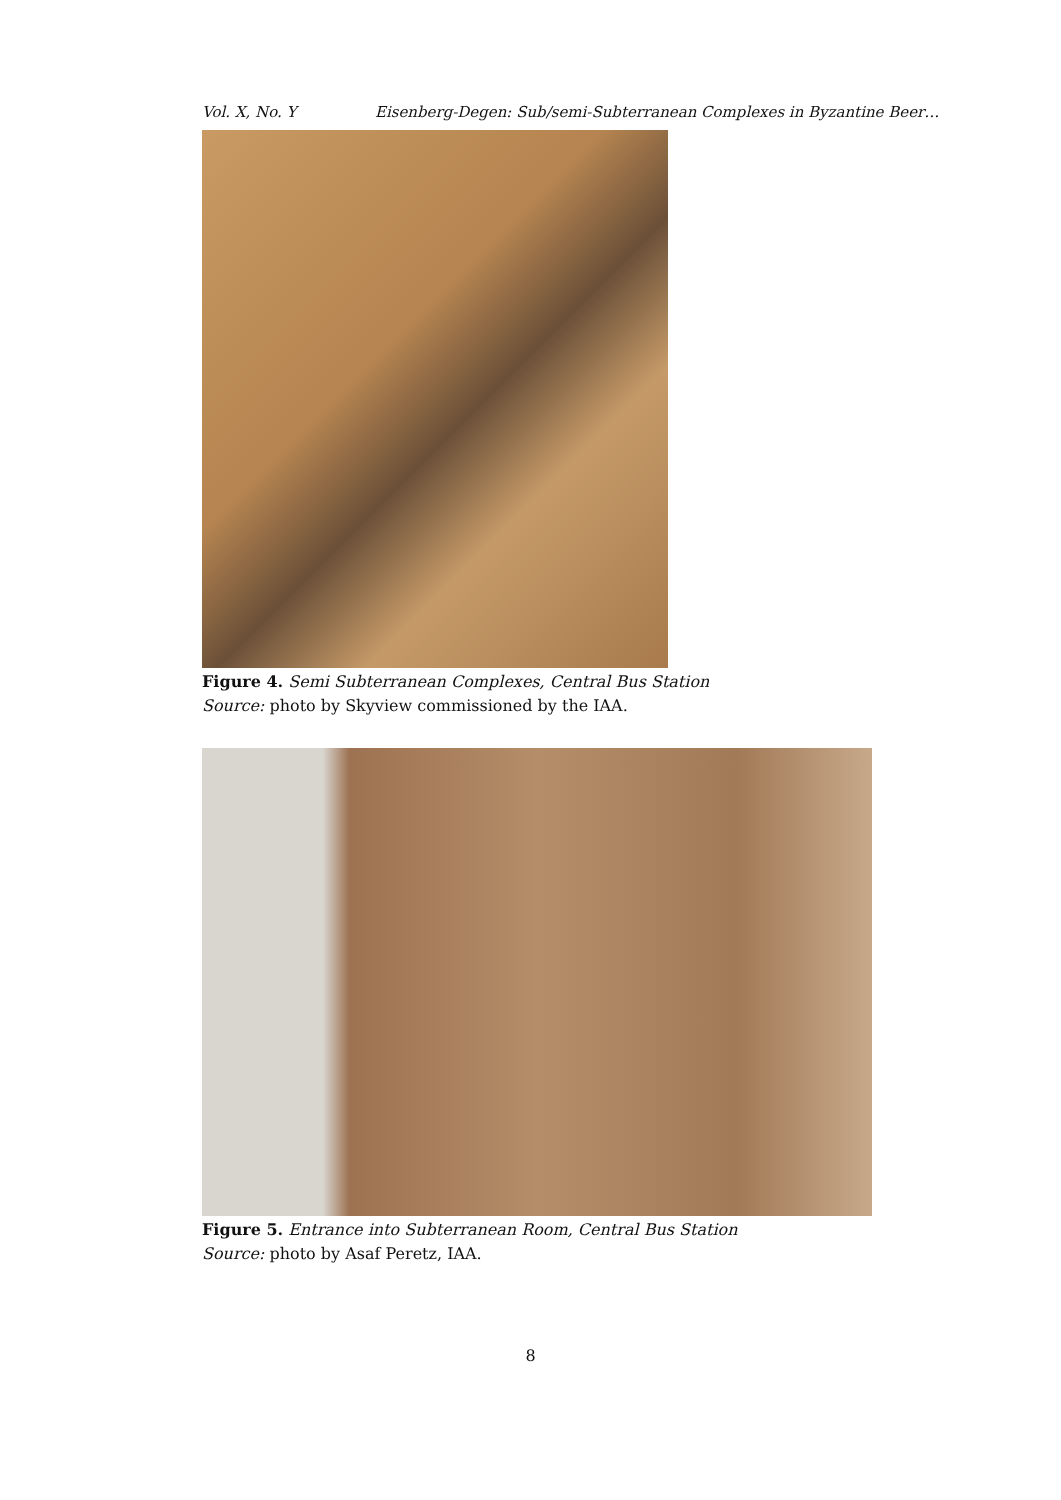Vol. X, No. Y Eisenberg-Degen: Sub/semi-Subterranean Complexes in Byzantine Beer…
Figure 4. Semi Subterranean Complexes, Central Bus Station
Source: photo by Skyview commissioned by the IAA.
Figure 5. Entrance into Subterranean Room, Central Bus Station
Source: photo by Asaf Peretz, IAA.
8